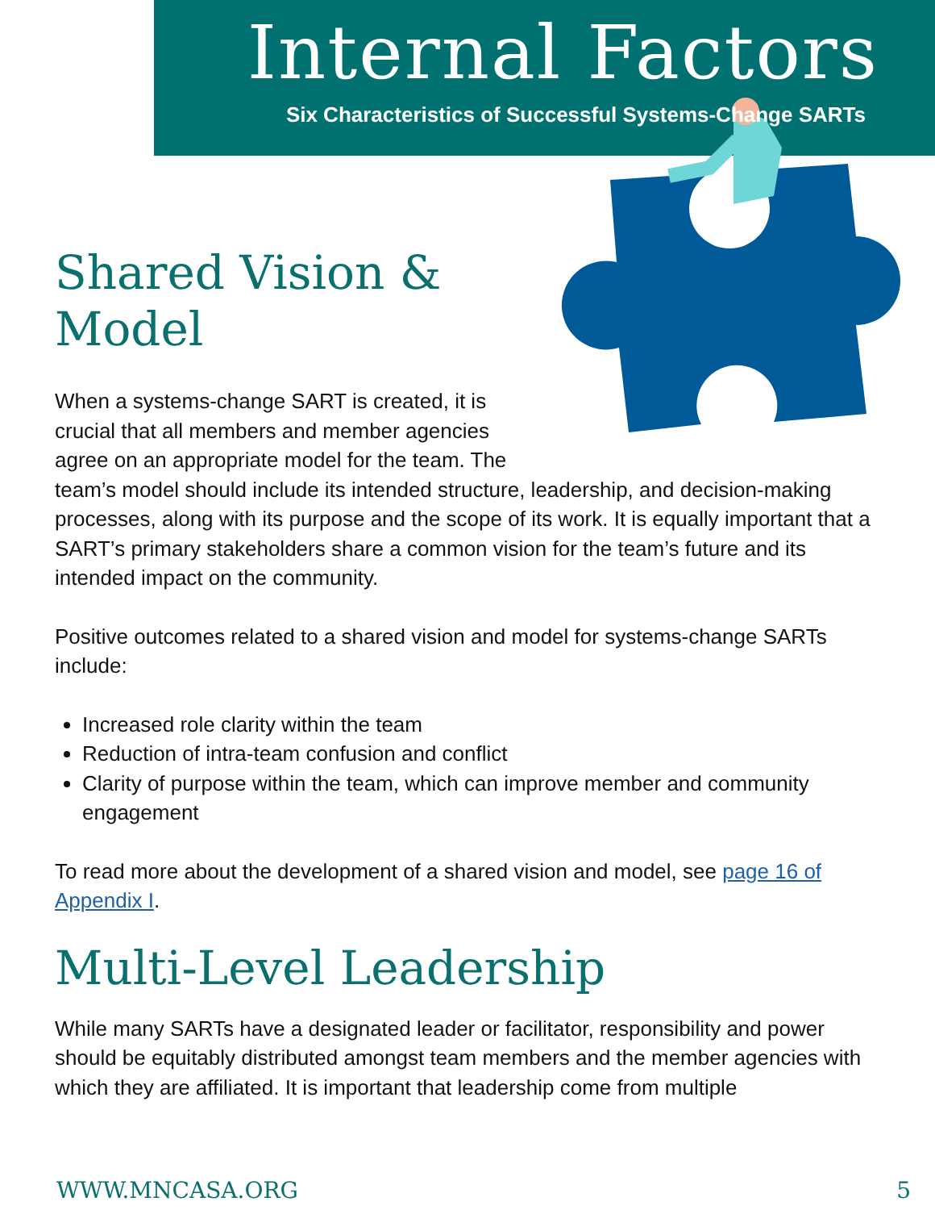Internal Factors
Six Characteristics of Successful Systems-Change SARTs
Shared Vision &
Model
When a systems-change SART is created, it is crucial that all members and member agencies agree on an appropriate model for the team. The team’s model should include its intended structure, leadership, and decision-making processes, along with its purpose and the scope of its work. It is equally important that a SART’s primary stakeholders share a common vision for the team’s future and its intended impact on the community.
Positive outcomes related to a shared vision and model for systems-change SARTs include:
Increased role clarity within the team
Reduction of intra-team confusion and conflict
Clarity of purpose within the team, which can improve member and community engagement
To read more about the development of a shared vision and model, see page 16 of Appendix I.
Multi-Level Leadership
While many SARTs have a designated leader or facilitator, responsibility and power should be equitably distributed amongst team members and the member agencies with which they are affiliated. It is important that leadership come from multiple
WWW.MNCASA.ORG 5